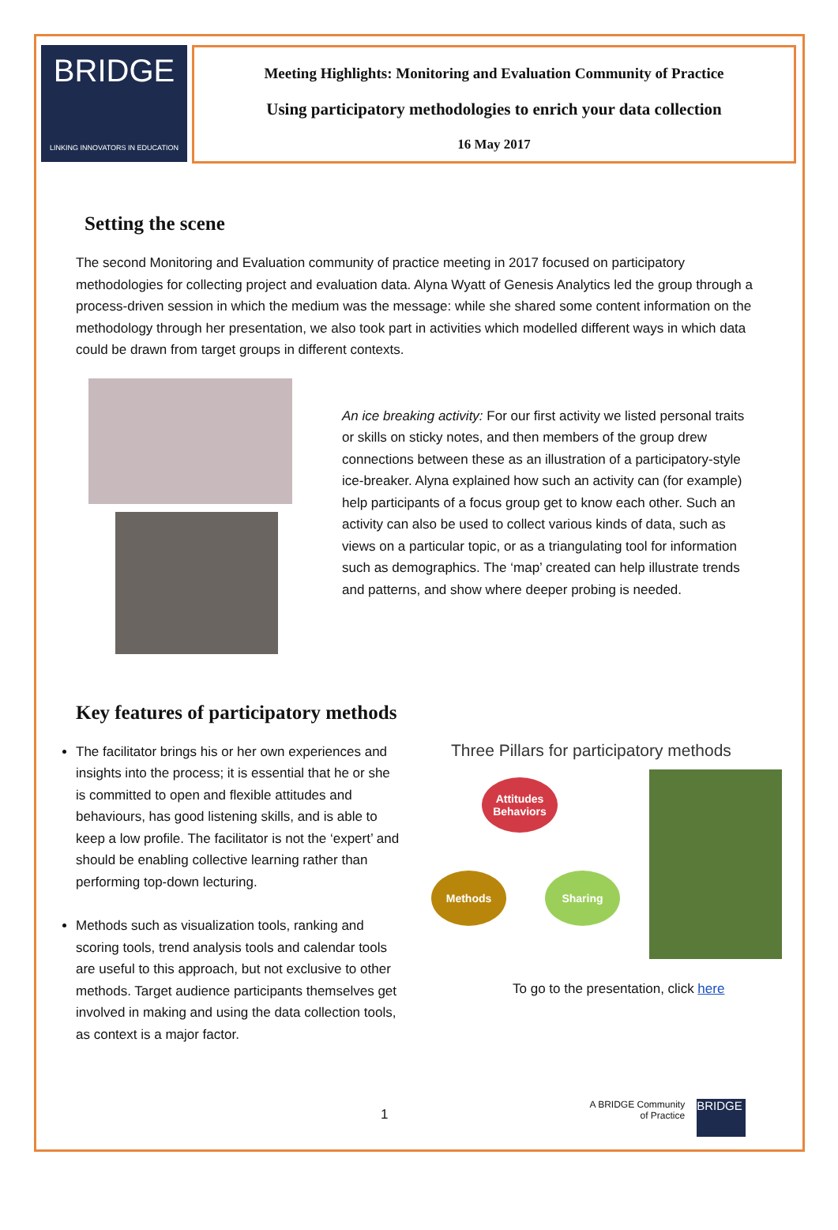BRIDGE
LINKING INNOVATORS IN EDUCATION
Meeting Highlights: Monitoring and Evaluation Community of Practice
Using participatory methodologies to enrich your data collection
16 May 2017
Setting the scene
The second Monitoring and Evaluation community of practice meeting in 2017 focused on participatory methodologies for collecting project and evaluation data. Alyna Wyatt of Genesis Analytics led the group through a process-driven session in which the medium was the message: while she shared some content information on the methodology through her presentation, we also took part in activities which modelled different ways in which data could be drawn from target groups in different contexts.
An ice breaking activity: For our first activity we listed personal traits or skills on sticky notes, and then members of the group drew connections between these as an illustration of a participatory-style ice-breaker. Alyna explained how such an activity can (for example) help participants of a focus group get to know each other. Such an activity can also be used to collect various kinds of data, such as views on a particular topic, or as a triangulating tool for information such as demographics. The ‘map’ created can help illustrate trends and patterns, and show where deeper probing is needed.
Key features of participatory methods
The facilitator brings his or her own experiences and insights into the process; it is essential that he or she is committed to open and flexible attitudes and behaviours, has good listening skills, and is able to keep a low profile. The facilitator is not the ‘expert’ and should be enabling collective learning rather than performing top-down lecturing.
Methods such as visualization tools, ranking and scoring tools, trend analysis tools and calendar tools are useful to this approach, but not exclusive to other methods. Target audience participants themselves get involved in making and using the data collection tools, as context is a major factor.
Three Pillars for participatory methods
Attitudes
Behaviors
Methods Sharing
To go to the presentation, click here
1
A BRIDGE Community
of Practice
BRIDGE